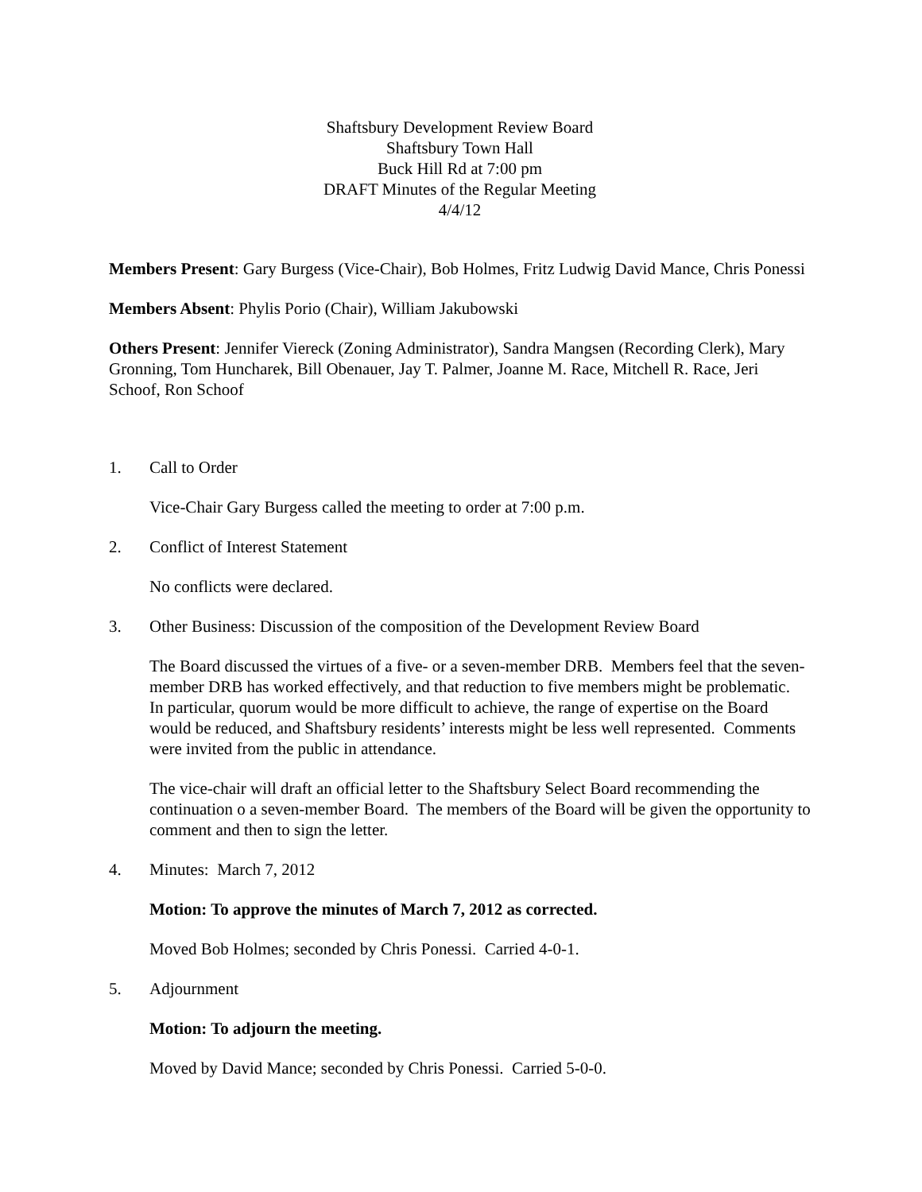Shaftsbury Development Review Board
Shaftsbury Town Hall
Buck Hill Rd at 7:00 pm
DRAFT Minutes of the Regular Meeting
4/4/12
Members Present: Gary Burgess (Vice-Chair), Bob Holmes, Fritz Ludwig David Mance, Chris Ponessi
Members Absent: Phylis Porio (Chair), William Jakubowski
Others Present: Jennifer Viereck (Zoning Administrator), Sandra Mangsen (Recording Clerk), Mary Gronning, Tom Huncharek, Bill Obenauer, Jay T. Palmer, Joanne M. Race, Mitchell R. Race, Jeri Schoof, Ron Schoof
1. Call to Order
Vice-Chair Gary Burgess called the meeting to order at 7:00 p.m.
2. Conflict of Interest Statement
No conflicts were declared.
3. Other Business: Discussion of the composition of the Development Review Board
The Board discussed the virtues of a five- or a seven-member DRB. Members feel that the seven-member DRB has worked effectively, and that reduction to five members might be problematic. In particular, quorum would be more difficult to achieve, the range of expertise on the Board would be reduced, and Shaftsbury residents’ interests might be less well represented. Comments were invited from the public in attendance.
The vice-chair will draft an official letter to the Shaftsbury Select Board recommending the continuation o a seven-member Board. The members of the Board will be given the opportunity to comment and then to sign the letter.
4. Minutes: March 7, 2012
Motion: To approve the minutes of March 7, 2012 as corrected.
Moved Bob Holmes; seconded by Chris Ponessi. Carried 4-0-1.
5. Adjournment
Motion: To adjourn the meeting.
Moved by David Mance; seconded by Chris Ponessi. Carried 5-0-0.